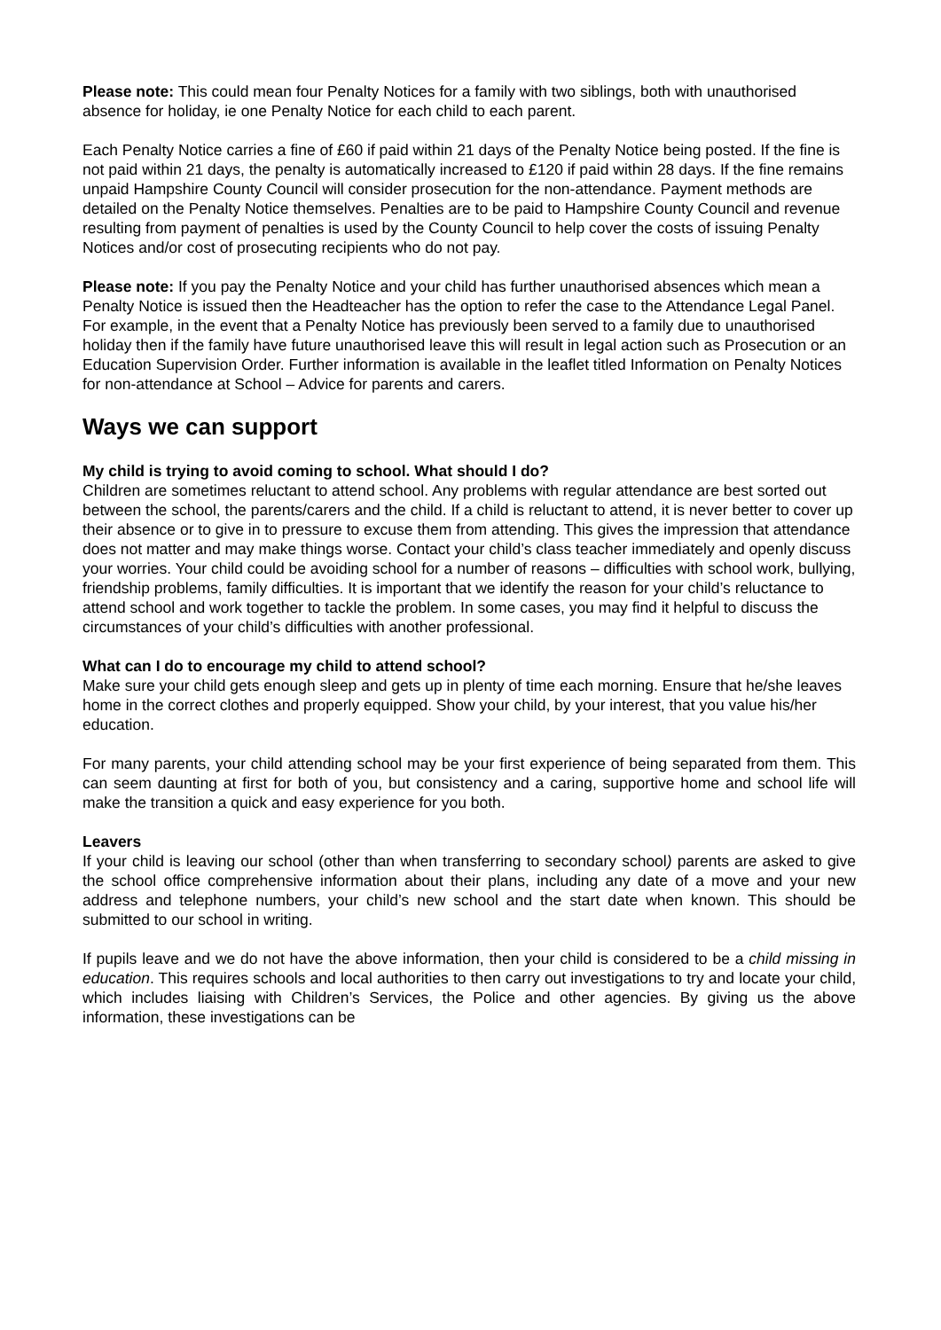Please note: This could mean four Penalty Notices for a family with two siblings, both with unauthorised absence for holiday, ie one Penalty Notice for each child to each parent.
Each Penalty Notice carries a fine of £60 if paid within 21 days of the Penalty Notice being posted. If the fine is not paid within 21 days, the penalty is automatically increased to £120 if paid within 28 days. If the fine remains unpaid Hampshire County Council will consider prosecution for the non-attendance. Payment methods are detailed on the Penalty Notice themselves. Penalties are to be paid to Hampshire County Council and revenue resulting from payment of penalties is used by the County Council to help cover the costs of issuing Penalty Notices and/or cost of prosecuting recipients who do not pay.
Please note: If you pay the Penalty Notice and your child has further unauthorised absences which mean a Penalty Notice is issued then the Headteacher has the option to refer the case to the Attendance Legal Panel. For example, in the event that a Penalty Notice has previously been served to a family due to unauthorised holiday then if the family have future unauthorised leave this will result in legal action such as Prosecution or an Education Supervision Order. Further information is available in the leaflet titled Information on Penalty Notices for non-attendance at School – Advice for parents and carers.
Ways we can support
My child is trying to avoid coming to school. What should I do?
Children are sometimes reluctant to attend school. Any problems with regular attendance are best sorted out between the school, the parents/carers and the child. If a child is reluctant to attend, it is never better to cover up their absence or to give in to pressure to excuse them from attending. This gives the impression that attendance does not matter and may make things worse. Contact your child’s class teacher immediately and openly discuss your worries. Your child could be avoiding school for a number of reasons – difficulties with school work, bullying, friendship problems, family difficulties. It is important that we identify the reason for your child’s reluctance to attend school and work together to tackle the problem. In some cases, you may find it helpful to discuss the circumstances of your child’s difficulties with another professional.
What can I do to encourage my child to attend school?
Make sure your child gets enough sleep and gets up in plenty of time each morning. Ensure that he/she leaves home in the correct clothes and properly equipped. Show your child, by your interest, that you value his/her education.
For many parents, your child attending school may be your first experience of being separated from them. This can seem daunting at first for both of you, but consistency and a caring, supportive home and school life will make the transition a quick and easy experience for you both.
Leavers
If your child is leaving our school (other than when transferring to secondary school) parents are asked to give the school office comprehensive information about their plans, including any date of a move and your new address and telephone numbers, your child’s new school and the start date when known. This should be submitted to our school in writing.
If pupils leave and we do not have the above information, then your child is considered to be a child missing in education. This requires schools and local authorities to then carry out investigations to try and locate your child, which includes liaising with Children’s Services, the Police and other agencies. By giving us the above information, these investigations can be